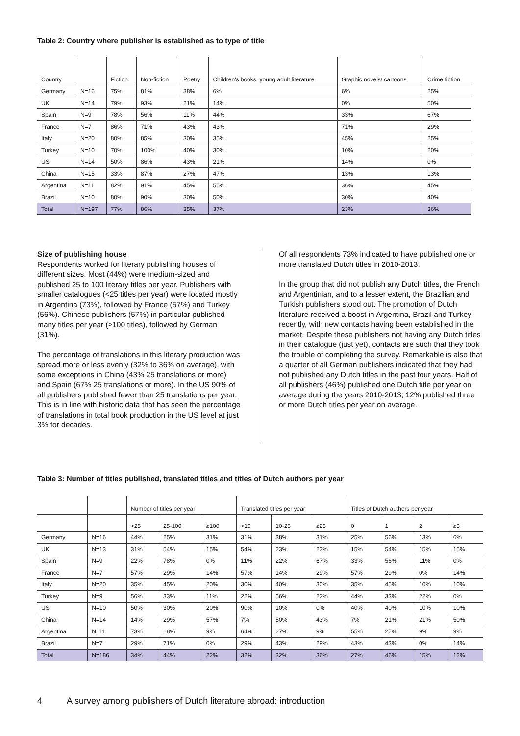Table 2: Country where publisher is established as to type of title
| Country | | Fiction | Non-fiction | Poetry | Children's books, young adult literature | Graphic novels/ cartoons | Crime fiction |
| --- | --- | --- | --- | --- | --- | --- | --- |
| Germany | N=16 | 75% | 81% | 38% | 6% | 6% | 25% |
| UK | N=14 | 79% | 93% | 21% | 14% | 0% | 50% |
| Spain | N=9 | 78% | 56% | 11% | 44% | 33% | 67% |
| France | N=7 | 86% | 71% | 43% | 43% | 71% | 29% |
| Italy | N=20 | 80% | 85% | 30% | 35% | 45% | 25% |
| Turkey | N=10 | 70% | 100% | 40% | 30% | 10% | 20% |
| US | N=14 | 50% | 86% | 43% | 21% | 14% | 0% |
| China | N=15 | 33% | 87% | 27% | 47% | 13% | 13% |
| Argentina | N=11 | 82% | 91% | 45% | 55% | 36% | 45% |
| Brazil | N=10 | 80% | 90% | 30% | 50% | 30% | 40% |
| Total | N=197 | 77% | 86% | 35% | 37% | 23% | 36% |
Size of publishing house
Respondents worked for literary publishing houses of different sizes. Most (44%) were medium-sized and published 25 to 100 literary titles per year. Publishers with smaller catalogues (<25 titles per year) were located mostly in Argentina (73%), followed by France (57%) and Turkey (56%). Chinese publishers (57%) in particular published many titles per year (≥100 titles), followed by German (31%).
The percentage of translations in this literary production was spread more or less evenly (32% to 36% on average), with some exceptions in China (43% 25 translations or more) and Spain (67% 25 translations or more). In the US 90% of all publishers published fewer than 25 translations per year. This is in line with historic data that has seen the percentage of translations in total book production in the US level at just 3% for decades.
Of all respondents 73% indicated to have published one or more translated Dutch titles in 2010-2013.
In the group that did not publish any Dutch titles, the French and Argentinian, and to a lesser extent, the Brazilian and Turkish publishers stood out. The promotion of Dutch literature received a boost in Argentina, Brazil and Turkey recently, with new contacts having been established in the market. Despite these publishers not having any Dutch titles in their catalogue (just yet), contacts are such that they took the trouble of completing the survey. Remarkable is also that a quarter of all German publishers indicated that they had not published any Dutch titles in the past four years. Half of all publishers (46%) published one Dutch title per year on average during the years 2010-2013; 12% published three or more Dutch titles per year on average.
Table 3: Number of titles published, translated titles and titles of Dutch authors per year
| | | Number of titles per year | | | Translated titles per year | | | Titles of Dutch authors per year | | | |
| --- | --- | --- | --- | --- | --- | --- | --- | --- | --- | --- | --- |
| | | <25 | 25-100 | ≥100 | <10 | 10-25 | ≥25 | 0 | 1 | 2 | ≥3 |
| Germany | N=16 | 44% | 25% | 31% | 31% | 38% | 31% | 25% | 56% | 13% | 6% |
| UK | N=13 | 31% | 54% | 15% | 54% | 23% | 23% | 15% | 54% | 15% | 15% |
| Spain | N=9 | 22% | 78% | 0% | 11% | 22% | 67% | 33% | 56% | 11% | 0% |
| France | N=7 | 57% | 29% | 14% | 57% | 14% | 29% | 57% | 29% | 0% | 14% |
| Italy | N=20 | 35% | 45% | 20% | 30% | 40% | 30% | 35% | 45% | 10% | 10% |
| Turkey | N=9 | 56% | 33% | 11% | 22% | 56% | 22% | 44% | 33% | 22% | 0% |
| US | N=10 | 50% | 30% | 20% | 90% | 10% | 0% | 40% | 40% | 10% | 10% |
| China | N=14 | 14% | 29% | 57% | 7% | 50% | 43% | 7% | 21% | 21% | 50% |
| Argentina | N=11 | 73% | 18% | 9% | 64% | 27% | 9% | 55% | 27% | 9% | 9% |
| Brazil | N=7 | 29% | 71% | 0% | 29% | 43% | 29% | 43% | 43% | 0% | 14% |
| Total | N=186 | 34% | 44% | 22% | 32% | 32% | 36% | 27% | 46% | 15% | 12% |
4 A survey among publishers of Dutch literature abroad: introduction